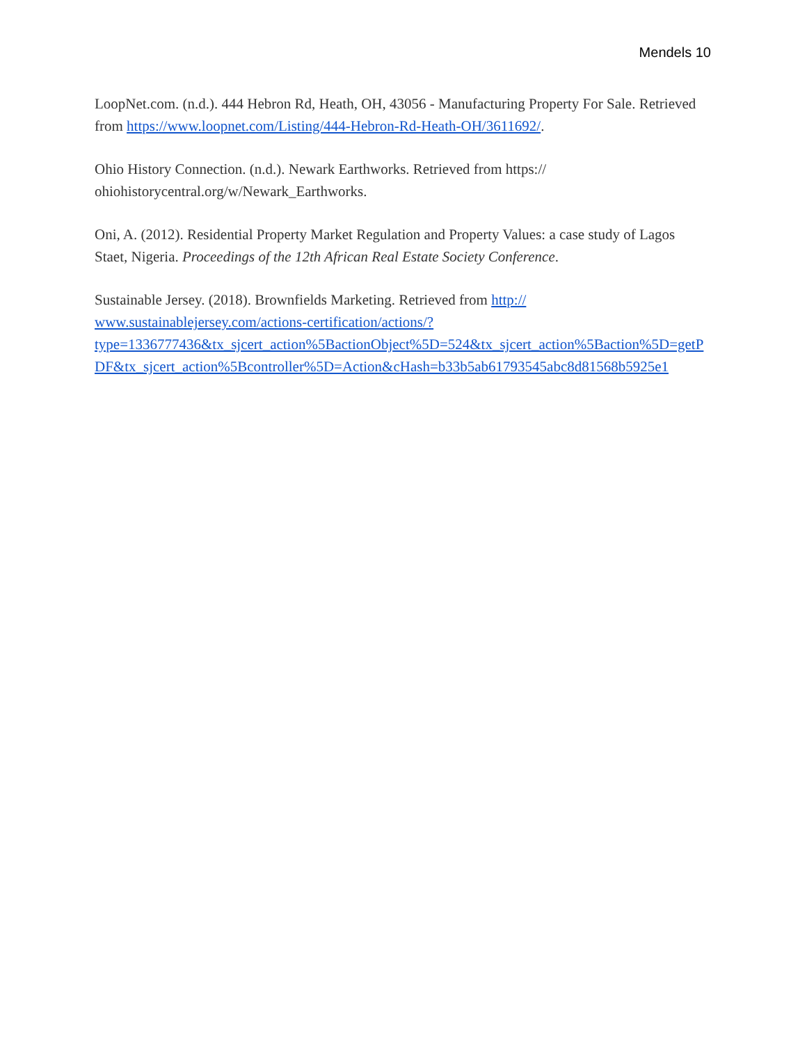Mendels 10
LoopNet.com. (n.d.). 444 Hebron Rd, Heath, OH, 43056 - Manufacturing Property For Sale. Retrieved from https://www.loopnet.com/Listing/444-Hebron-Rd-Heath-OH/3611692/.
Ohio History Connection. (n.d.). Newark Earthworks. Retrieved from https://
ohiohistorycentral.org/w/Newark_Earthworks.
Oni, A. (2012). Residential Property Market Regulation and Property Values: a case study of Lagos Staet, Nigeria. Proceedings of the 12th African Real Estate Society Conference.
Sustainable Jersey. (2018). Brownfields Marketing. Retrieved from http://
www.sustainablejersey.com/actions-certification/actions/?
type=1336777436&tx_sjcert_action%5BactionObject%5D=524&tx_sjcert_action%5Baction%5D=getPDF&tx_sjcert_action%5Bcontroller%5D=Action&cHash=b33b5ab61793545abc8d81568b5925e1